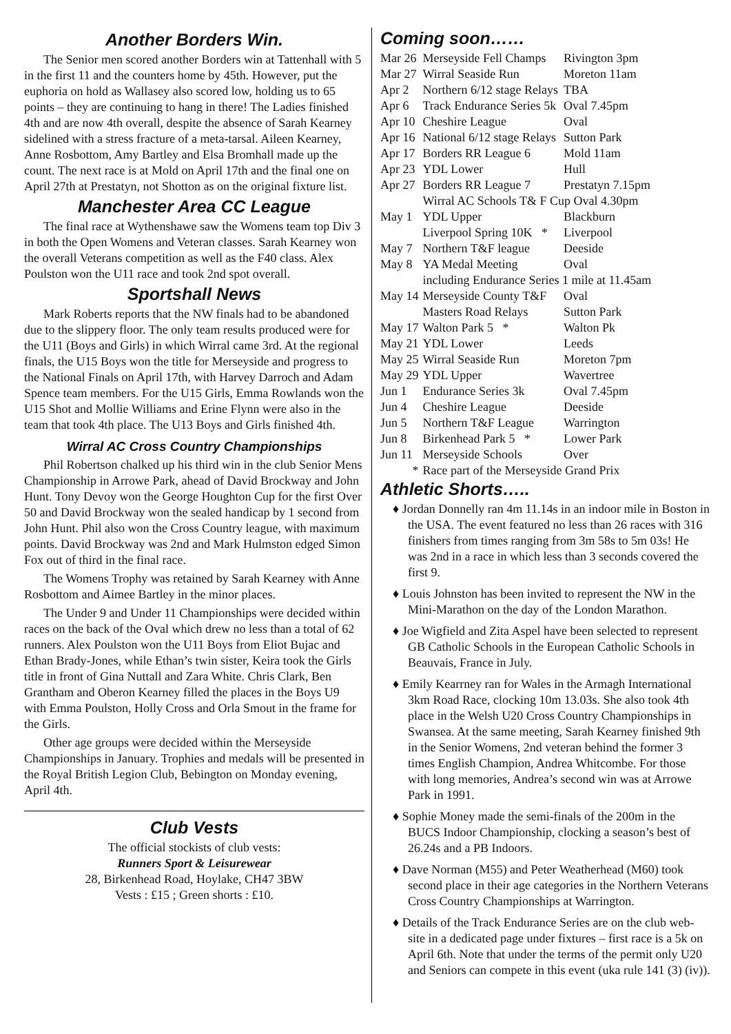Another Borders Win.
The Senior men scored another Borders win at Tattenhall with 5 in the first 11 and the counters home by 45th. However, put the euphoria on hold as Wallasey also scored low, holding us to 65 points – they are continuing to hang in there! The Ladies finished 4th and are now 4th overall, despite the absence of Sarah Kearney sidelined with a stress fracture of a meta-tarsal. Aileen Kearney, Anne Rosbottom, Amy Bartley and Elsa Bromhall made up the count. The next race is at Mold on April 17th and the final one on April 27th at Prestatyn, not Shotton as on the original fixture list.
Manchester Area CC League
The final race at Wythenshawe saw the Womens team top Div 3 in both the Open Womens and Veteran classes. Sarah Kearney won the overall Veterans competition as well as the F40 class. Alex Poulston won the U11 race and took 2nd spot overall.
Sportshall News
Mark Roberts reports that the NW finals had to be abandoned due to the slippery floor. The only team results produced were for the U11 (Boys and Girls) in which Wirral came 3rd. At the regional finals, the U15 Boys won the title for Merseyside and progress to the National Finals on April 17th, with Harvey Darroch and Adam Spence team members. For the U15 Girls, Emma Rowlands won the U15 Shot and Mollie Williams and Erine Flynn were also in the team that took 4th place. The U13 Boys and Girls finished 4th.
Wirral AC Cross Country Championships
Phil Robertson chalked up his third win in the club Senior Mens Championship in Arrowe Park, ahead of David Brockway and John Hunt. Tony Devoy won the George Houghton Cup for the first Over 50 and David Brockway won the sealed handicap by 1 second from John Hunt. Phil also won the Cross Country league, with maximum points. David Brockway was 2nd and Mark Hulmston edged Simon Fox out of third in the final race.
The Womens Trophy was retained by Sarah Kearney with Anne Rosbottom and Aimee Bartley in the minor places.
The Under 9 and Under 11 Championships were decided within races on the back of the Oval which drew no less than a total of 62 runners. Alex Poulston won the U11 Boys from Eliot Bujac and Ethan Brady-Jones, while Ethan’s twin sister, Keira took the Girls title in front of Gina Nuttall and Zara White. Chris Clark, Ben Grantham and Oberon Kearney filled the places in the Boys U9 with Emma Poulston, Holly Cross and Orla Smout in the frame for the Girls.
Other age groups were decided within the Merseyside Championships in January. Trophies and medals will be presented in the Royal British Legion Club, Bebington on Monday evening, April 4th.
Club Vests
The official stockists of club vests:
Runners Sport & Leisurewear
28, Birkenhead Road, Hoylake, CH47 3BW
Vests : £15 ; Green shorts : £10.
Coming soon……
| Mar 26 | Merseyside Fell Champs | Rivington 3pm |
| Mar 27 | Wirral Seaside Run | Moreton 11am |
| Apr 2 | Northern 6/12 stage Relays | TBA |
| Apr 6 | Track Endurance Series 5k | Oval 7.45pm |
| Apr 10 | Cheshire League | Oval |
| Apr 16 | National 6/12 stage Relays | Sutton Park |
| Apr 17 | Borders RR League 6 | Mold 11am |
| Apr 23 | YDL Lower | Hull |
| Apr 27 | Borders RR League 7 | Prestatyn 7.15pm |
| | Wirral AC Schools T& F Cup Oval 4.30pm | |
| May 1 | YDL Upper | Blackburn |
| | Liverpool Spring 10K * | Liverpool |
| May 7 | Northern T&F league | Deeside |
| May 8 | YA Medal Meeting | Oval |
| | including Endurance Series 1 mile at 11.45am | |
| May 14 | Merseyside County T&F | Oval |
| | Masters Road Relays | Sutton Park |
| May 17 | Walton Park 5 * | Walton Pk |
| May 21 | YDL Lower | Leeds |
| May 25 | Wirral Seaside Run | Moreton 7pm |
| May 29 | YDL Upper | Wavertree |
| Jun 1 | Endurance Series 3k | Oval 7.45pm |
| Jun 4 | Cheshire League | Deeside |
| Jun 5 | Northern T&F League | Warrington |
| Jun 8 | Birkenhead Park 5 * | Lower Park |
| Jun 11 | Merseyside Schools | Over |
| * | Race part of the Merseyside Grand Prix | |
Athletic Shorts…..
♦ Jordan Donnelly ran 4m 11.14s in an indoor mile in Boston in the USA. The event featured no less than 26 races with 316 finishers from times ranging from 3m 58s to 5m 03s! He was 2nd in a race in which less than 3 seconds covered the first 9.
♦ Louis Johnston has been invited to represent the NW in the Mini-Marathon on the day of the London Marathon.
♦ Joe Wigfield and Zita Aspel have been selected to represent GB Catholic Schools in the European Catholic Schools in Beauvais, France in July.
♦ Emily Kearrney ran for Wales in the Armagh International 3km Road Race, clocking 10m 13.03s. She also took 4th place in the Welsh U20 Cross Country Championships in Swansea. At the same meeting, Sarah Kearney finished 9th in the Senior Womens, 2nd veteran behind the former 3 times English Champion, Andrea Whitcombe. For those with long memories, Andrea’s second win was at Arrowe Park in 1991.
♦ Sophie Money made the semi-finals of the 200m in the BUCS Indoor Championship, clocking a season’s best of 26.24s and a PB Indoors.
♦ Dave Norman (M55) and Peter Weatherhead (M60) took second place in their age categories in the Northern Veterans Cross Country Championships at Warrington.
♦ Details of the Track Endurance Series are on the club web-site in a dedicated page under fixtures – first race is a 5k on April 6th. Note that under the terms of the permit only U20 and Seniors can compete in this event (uka rule 141 (3) (iv)).